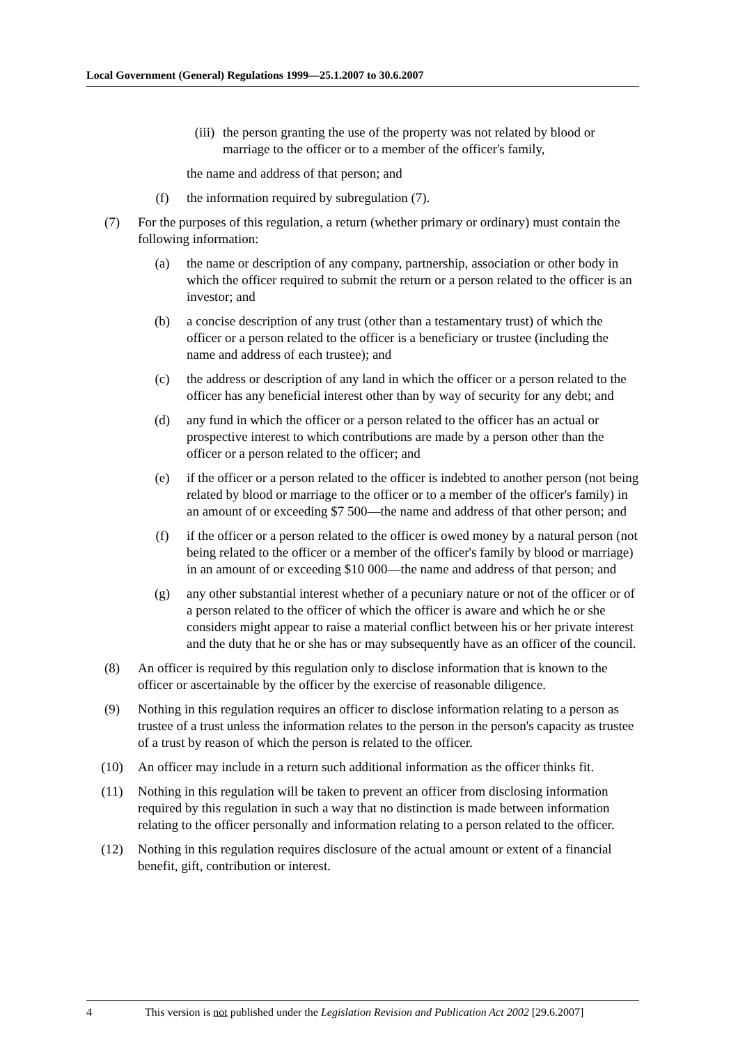Local Government (General) Regulations 1999—25.1.2007 to 30.6.2007
(iii) the person granting the use of the property was not related by blood or marriage to the officer or to a member of the officer's family,
the name and address of that person; and
(f) the information required by subregulation (7).
(7) For the purposes of this regulation, a return (whether primary or ordinary) must contain the following information:
(a) the name or description of any company, partnership, association or other body in which the officer required to submit the return or a person related to the officer is an investor; and
(b) a concise description of any trust (other than a testamentary trust) of which the officer or a person related to the officer is a beneficiary or trustee (including the name and address of each trustee); and
(c) the address or description of any land in which the officer or a person related to the officer has any beneficial interest other than by way of security for any debt; and
(d) any fund in which the officer or a person related to the officer has an actual or prospective interest to which contributions are made by a person other than the officer or a person related to the officer; and
(e) if the officer or a person related to the officer is indebted to another person (not being related by blood or marriage to the officer or to a member of the officer's family) in an amount of or exceeding $7 500—the name and address of that other person; and
(f) if the officer or a person related to the officer is owed money by a natural person (not being related to the officer or a member of the officer's family by blood or marriage) in an amount of or exceeding $10 000—the name and address of that person; and
(g) any other substantial interest whether of a pecuniary nature or not of the officer or of a person related to the officer of which the officer is aware and which he or she considers might appear to raise a material conflict between his or her private interest and the duty that he or she has or may subsequently have as an officer of the council.
(8) An officer is required by this regulation only to disclose information that is known to the officer or ascertainable by the officer by the exercise of reasonable diligence.
(9) Nothing in this regulation requires an officer to disclose information relating to a person as trustee of a trust unless the information relates to the person in the person's capacity as trustee of a trust by reason of which the person is related to the officer.
(10) An officer may include in a return such additional information as the officer thinks fit.
(11) Nothing in this regulation will be taken to prevent an officer from disclosing information required by this regulation in such a way that no distinction is made between information relating to the officer personally and information relating to a person related to the officer.
(12) Nothing in this regulation requires disclosure of the actual amount or extent of a financial benefit, gift, contribution or interest.
4 This version is not published under the Legislation Revision and Publication Act 2002 [29.6.2007]